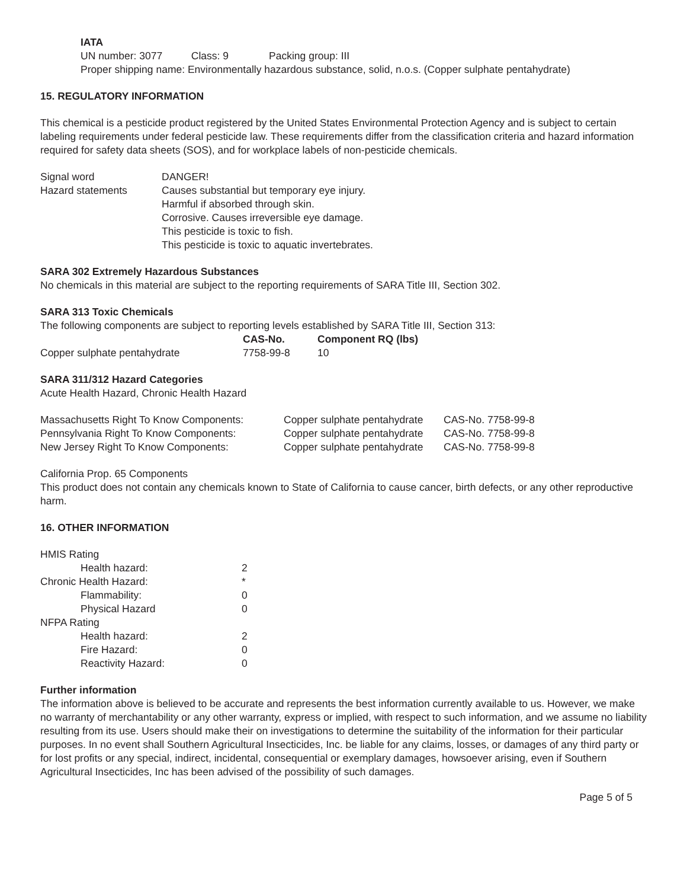IATA
UN number: 3077 Class: 9 Packing group: III
Proper shipping name: Environmentally hazardous substance, solid, n.o.s. (Copper sulphate pentahydrate)
15. REGULATORY INFORMATION
This chemical is a pesticide product registered by the United States Environmental Protection Agency and is subject to certain labeling requirements under federal pesticide law. These requirements differ from the classification criteria and hazard information required for safety data sheets (SOS), and for workplace labels of non-pesticide chemicals.
| Signal word | DANGER! |
| Hazard statements | Causes substantial but temporary eye injury. Harmful if absorbed through skin. Corrosive. Causes irreversible eye damage. This pesticide is toxic to fish. This pesticide is toxic to aquatic invertebrates. |
SARA 302 Extremely Hazardous Substances
No chemicals in this material are subject to the reporting requirements of SARA Title III, Section 302.
SARA 313 Toxic Chemicals
The following components are subject to reporting levels established by SARA Title III, Section 313:
| | CAS-No. | Component RQ (lbs) |
| --- | --- | --- |
| Copper sulphate pentahydrate | 7758-99-8 | 10 |
SARA 311/312 Hazard Categories
Acute Health Hazard, Chronic Health Hazard
| Massachusetts Right To Know Components: | Copper sulphate pentahydrate | CAS-No. 7758-99-8 |
| Pennsylvania Right To Know Components: | Copper sulphate pentahydrate | CAS-No. 7758-99-8 |
| New Jersey Right To Know Components: | Copper sulphate pentahydrate | CAS-No. 7758-99-8 |
California Prop. 65 Components
This product does not contain any chemicals known to State of California to cause cancer, birth defects, or any other reproductive harm.
16. OTHER INFORMATION
| HMIS Rating | |
| Health hazard: | 2 |
| Chronic Health Hazard: | * |
| Flammability: | 0 |
| Physical Hazard | 0 |
| NFPA Rating | |
| Health hazard: | 2 |
| Fire Hazard: | 0 |
| Reactivity Hazard: | 0 |
Further information
The information above is believed to be accurate and represents the best information currently available to us. However, we make no warranty of merchantability or any other warranty, express or implied, with respect to such information, and we assume no liability resulting from its use. Users should make their on investigations to determine the suitability of the information for their particular purposes. In no event shall Southern Agricultural Insecticides, Inc. be liable for any claims, losses, or damages of any third party or for lost profits or any special, indirect, incidental, consequential or exemplary damages, howsoever arising, even if Southern Agricultural Insecticides, Inc has been advised of the possibility of such damages.
Page 5 of 5